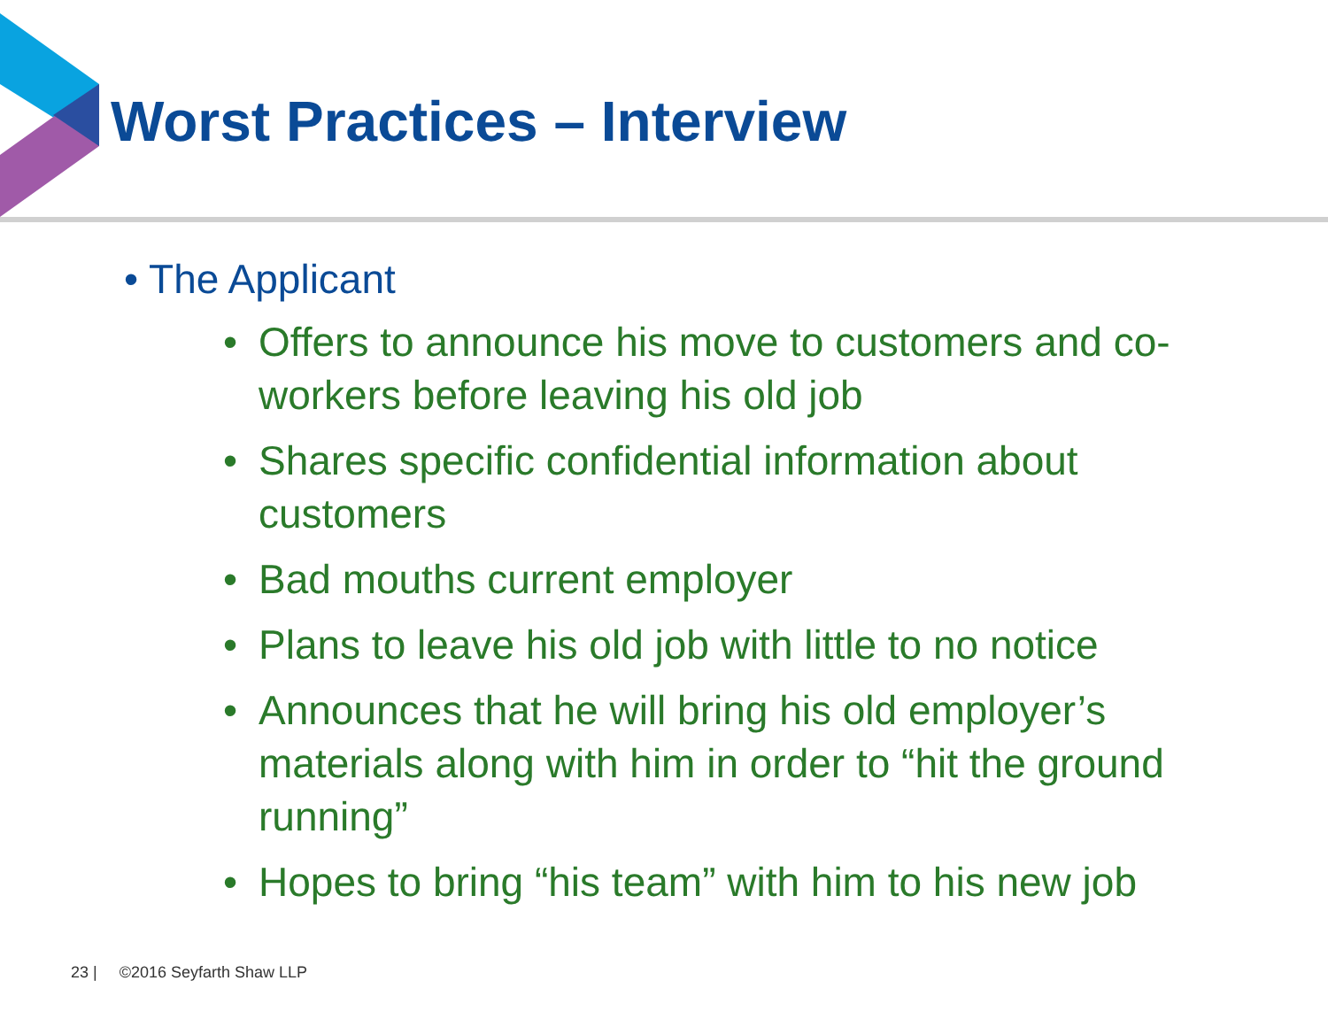Worst Practices – Interview
• The Applicant
• Offers to announce his move to customers and co-workers before leaving his old job
• Shares specific confidential information about customers
• Bad mouths current employer
• Plans to leave his old job with little to no notice
• Announces that he will bring his old employer’s materials along with him in order to “hit the ground running”
• Hopes to bring “his team” with him to his new job
23 | ©2016 Seyfarth Shaw LLP